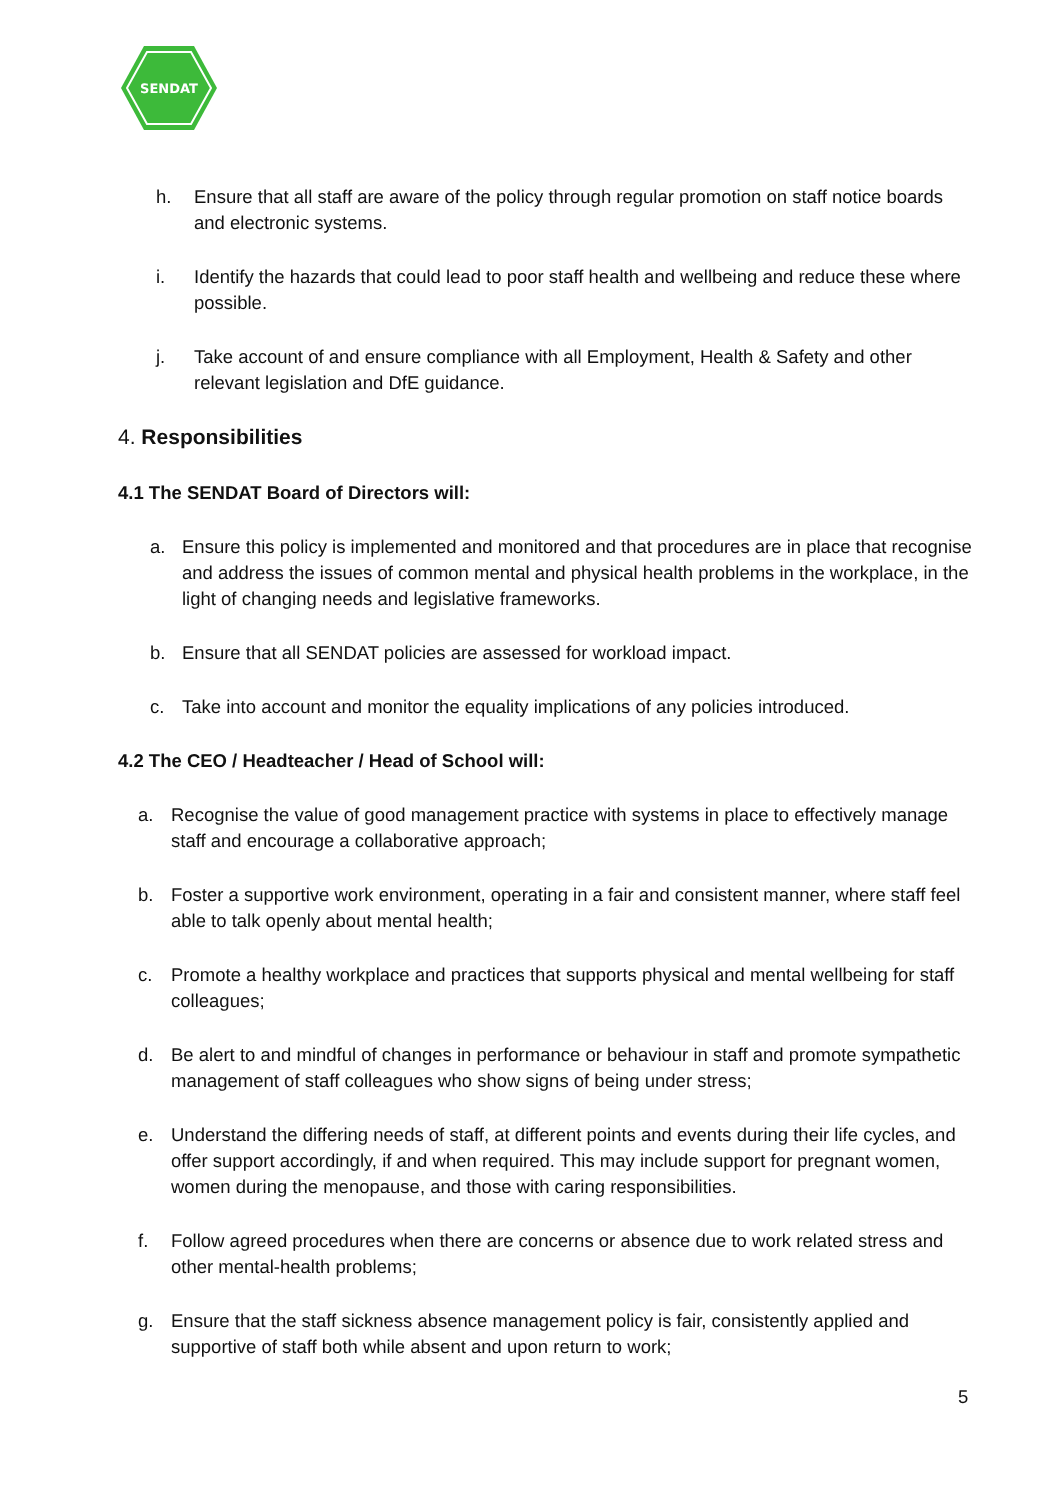SENDAT
h. Ensure that all staff are aware of the policy through regular promotion on staff notice boards and electronic systems.
i. Identify the hazards that could lead to poor staff health and wellbeing and reduce these where possible.
j. Take account of and ensure compliance with all Employment, Health & Safety and other relevant legislation and DfE guidance.
4. Responsibilities
4.1 The SENDAT Board of Directors will:
a. Ensure this policy is implemented and monitored and that procedures are in place that recognise and address the issues of common mental and physical health problems in the workplace, in the light of changing needs and legislative frameworks.
b. Ensure that all SENDAT policies are assessed for workload impact.
c. Take into account and monitor the equality implications of any policies introduced.
4.2 The CEO / Headteacher / Head of School will:
a. Recognise the value of good management practice with systems in place to effectively manage staff and encourage a collaborative approach;
b. Foster a supportive work environment, operating in a fair and consistent manner, where staff feel able to talk openly about mental health;
c. Promote a healthy workplace and practices that supports physical and mental wellbeing for staff colleagues;
d. Be alert to and mindful of changes in performance or behaviour in staff and promote sympathetic management of staff colleagues who show signs of being under stress;
e. Understand the differing needs of staff, at different points and events during their life cycles, and offer support accordingly, if and when required. This may include support for pregnant women, women during the menopause, and those with caring responsibilities.
f. Follow agreed procedures when there are concerns or absence due to work related stress and other mental-health problems;
g. Ensure that the staff sickness absence management policy is fair, consistently applied and supportive of staff both while absent and upon return to work;
5